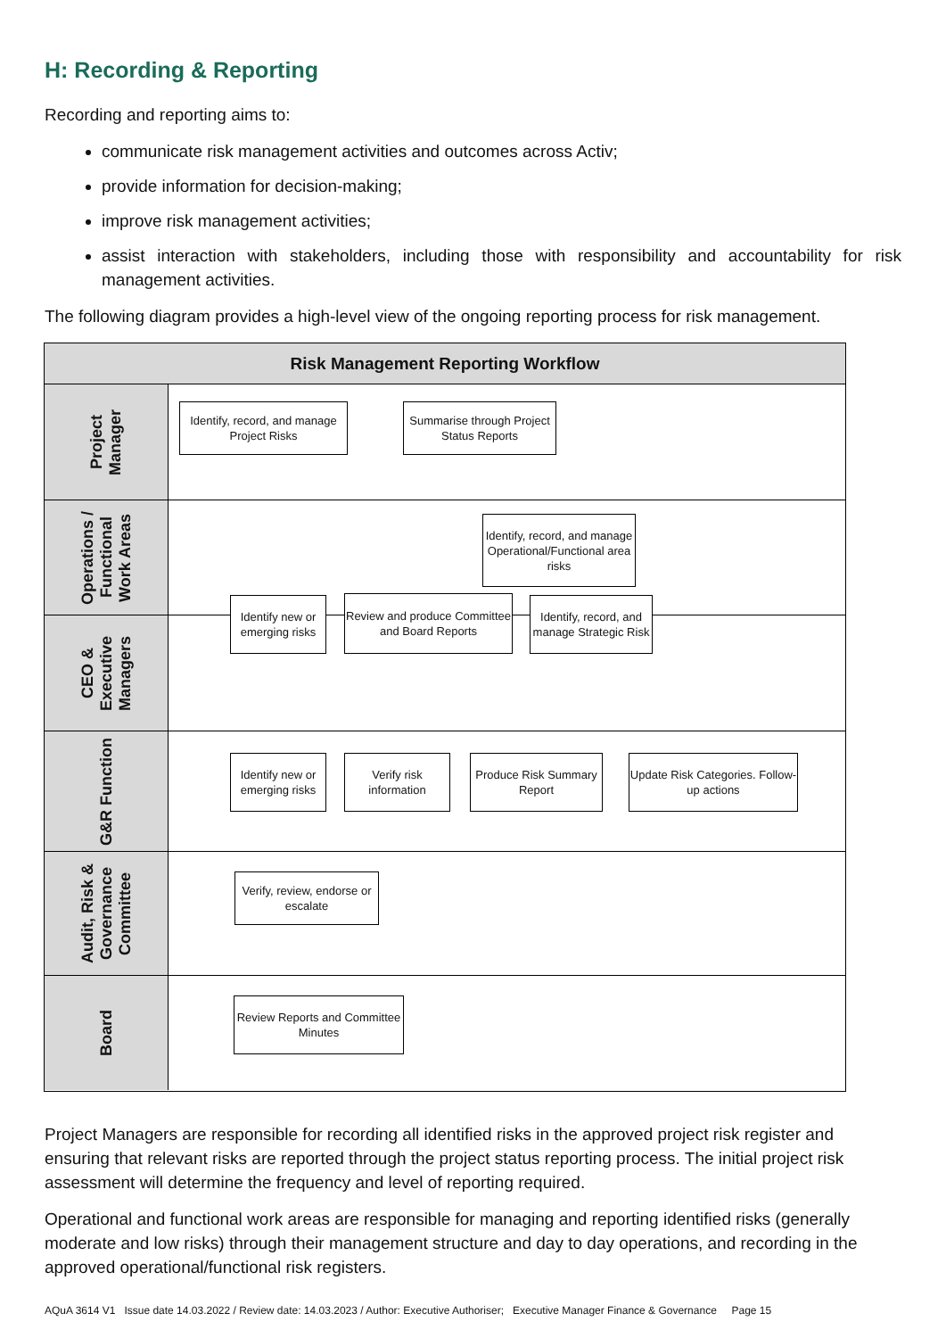H: Recording & Reporting
Recording and reporting aims to:
communicate risk management activities and outcomes across Activ;
provide information for decision-making;
improve risk management activities;
assist interaction with stakeholders, including those with responsibility and accountability for risk management activities.
The following diagram provides a high-level view of the ongoing reporting process for risk management.
Risk Management Reporting Workflow
Project Manager
Operations / Functional Work Areas
CEO & Executive Managers
G&R Function
Audit, Risk & Governance Committee
Board
Identify, record, and manage Project Risks
Summarise through Project Status Reports
Identify, record, and manage Operational/Functional area risks
Identify new or emerging risks
Review and produce Committee and Board Reports
Identify, record, and manage Strategic Risk
Identify new or emerging risks
Verify risk information
Produce Risk Summary Report
Update Risk Categories. Follow-up actions
Verify, review, endorse or escalate
Review Reports and Committee Minutes
Project Managers are responsible for recording all identified risks in the approved project risk register and ensuring that relevant risks are reported through the project status reporting process. The initial project risk assessment will determine the frequency and level of reporting required.
Operational and functional work areas are responsible for managing and reporting identified risks (generally moderate and low risks) through their management structure and day to day operations, and recording in the approved operational/functional risk registers.
AQuA 3614 V1 Issue date 14.03.2022 / Review date: 14.03.2023 / Author: Executive Authoriser; Executive Manager Finance & Governance Page 15